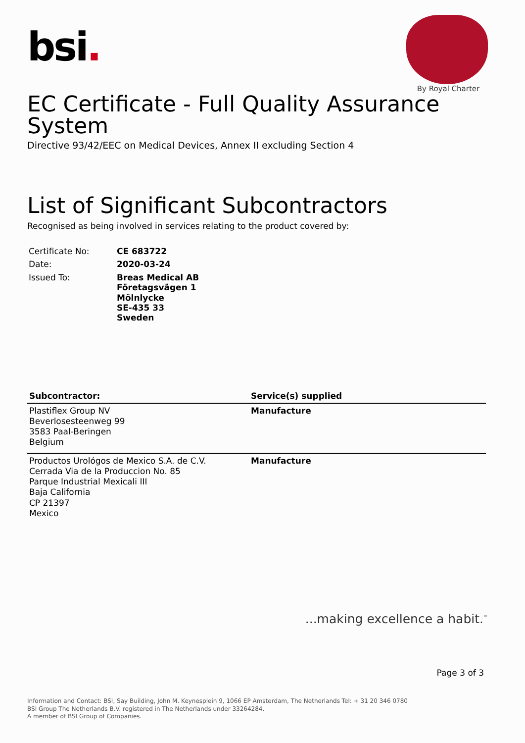bsi.
By Royal Charter
EC Certificate - Full Quality Assurance System
Directive 93/42/EEC on Medical Devices, Annex II excluding Section 4
List of Significant Subcontractors
Recognised as being involved in services relating to the product covered by:
| Certificate No: | CE 683722 |
| Date: | 2020-03-24 |
| Issued To: | Breas Medical AB Företagsvägen 1 Mölnlycke SE-435 33 Sweden |
| Subcontractor: | Service(s) supplied |
| --- | --- |
| Plastiflex Group NV Beverlosesteenweg 99 3583 Paal-Beringen Belgium | Manufacture |
| Productos Urológos de Mexico S.A. de C.V. Cerrada Via de la Produccion No. 85 Parque Industrial Mexicali III Baja California CP 21397 Mexico | Manufacture |
...making excellence a habit.<sup>™</sup>
Page 3 of 3
Information and Contact: BSI, Say Building, John M. Keynesplein 9, 1066 EP Amsterdam, The Netherlands Tel: + 31 20 346 0780
BSI Group The Netherlands B.V. registered in The Netherlands under 33264284.
A member of BSI Group of Companies.